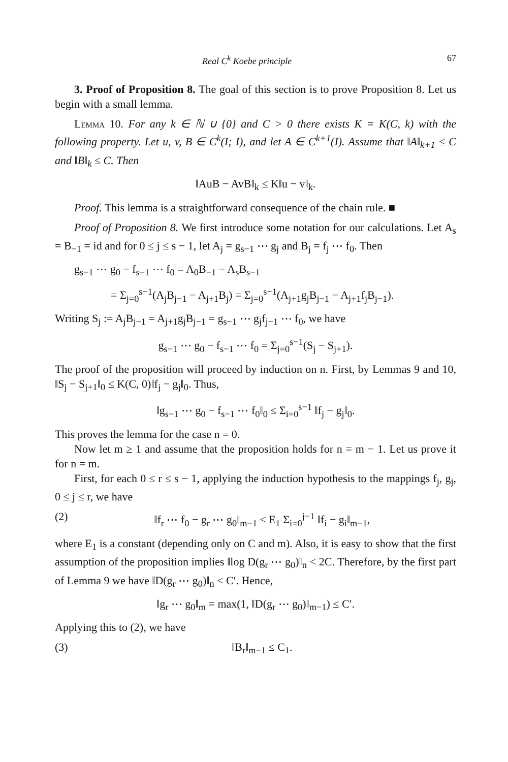Real C<sup>k</sup> Koebe principle 67
3. Proof of Proposition 8. The goal of this section is to prove Proposition 8. Let us begin with a small lemma.
Lemma 10. For any k ∈ ℕ ∪ {0} and C > 0 there exists K = K(C, k) with the following property. Let u, v, B ∈ C<sup>k</sup>(I; I), and let A ∈ C<sup>k+1</sup>(I). Assume that ‖A‖<sub>k+1</sub> ≤ C and ‖B‖<sub>k</sub> ≤ C. Then
‖AuB − AvB‖<sub>k</sub> ≤ K‖u − v‖<sub>k</sub>.
Proof. This lemma is a straightforward consequence of the chain rule. ■
Proof of Proposition 8. We first introduce some notation for our calculations. Let A<sub>s</sub> = B<sub>−1</sub> = id and for 0 ≤ j ≤ s − 1, let A<sub>j</sub> = g<sub>s−1</sub> ⋯ g<sub>j</sub> and B<sub>j</sub> = f<sub>j</sub> ⋯ f<sub>0</sub>. Then
g<sub>s−1</sub> ⋯ g<sub>0</sub> − f<sub>s−1</sub> ⋯ f<sub>0</sub> = A<sub>0</sub>B<sub>−1</sub> − A<sub>s</sub>B<sub>s−1</sub>
= Σ<sub>j=0</sub><sup>s−1</sup>(A<sub>j</sub>B<sub>j−1</sub> − A<sub>j+1</sub>B<sub>j</sub>) = Σ<sub>j=0</sub><sup>s−1</sup>(A<sub>j+1</sub>g<sub>j</sub>B<sub>j−1</sub> − A<sub>j+1</sub>f<sub>j</sub>B<sub>j−1</sub>).
Writing S<sub>j</sub> := A<sub>j</sub>B<sub>j−1</sub> = A<sub>j+1</sub>g<sub>j</sub>B<sub>j−1</sub> = g<sub>s−1</sub> ⋯ g<sub>j</sub>f<sub>j−1</sub> ⋯ f<sub>0</sub>, we have
g<sub>s−1</sub> ⋯ g<sub>0</sub> − f<sub>s−1</sub> ⋯ f<sub>0</sub> = Σ<sub>j=0</sub><sup>s−1</sup>(S<sub>j</sub> − S<sub>j+1</sub>).
The proof of the proposition will proceed by induction on n. First, by Lemmas 9 and 10, ‖S<sub>j</sub> − S<sub>j+1</sub>‖<sub>0</sub> ≤ K(C, 0)‖f<sub>j</sub> − g<sub>j</sub>‖<sub>0</sub>. Thus,
‖g<sub>s−1</sub> ⋯ g<sub>0</sub> − f<sub>s−1</sub> ⋯ f<sub>0</sub>‖<sub>0</sub> ≤ Σ<sub>i=0</sub><sup>s−1</sup> ‖f<sub>j</sub> − g<sub>j</sub>‖<sub>0</sub>.
This proves the lemma for the case n = 0.
Now let m ≥ 1 and assume that the proposition holds for n = m − 1. Let us prove it for n = m.
First, for each 0 ≤ r ≤ s − 1, applying the induction hypothesis to the mappings f<sub>j</sub>, g<sub>j</sub>, 0 ≤ j ≤ r, we have
(2) ‖f<sub>r</sub> ⋯ f<sub>0</sub> − g<sub>r</sub> ⋯ g<sub>0</sub>‖<sub>m−1</sub> ≤ E<sub>1</sub> Σ<sub>i=0</sub><sup>j−1</sup> ‖f<sub>i</sub> − g<sub>i</sub>‖<sub>m−1</sub>,
where E<sub>1</sub> is a constant (depending only on C and m). Also, it is easy to show that the first assumption of the proposition implies ‖log D(g<sub>r</sub> ⋯ g<sub>0</sub>)‖<sub>n</sub> < 2C. Therefore, by the first part of Lemma 9 we have ‖D(g<sub>r</sub> ⋯ g<sub>0</sub>)‖<sub>n</sub> < C′. Hence,
‖g<sub>r</sub> ⋯ g<sub>0</sub>‖<sub>m</sub> = max(1, ‖D(g<sub>r</sub> ⋯ g<sub>0</sub>)‖<sub>m−1</sub>) ≤ C′.
Applying this to (2), we have
(3) ‖B<sub>r</sub>‖<sub>m−1</sub> ≤ C<sub>1</sub>.